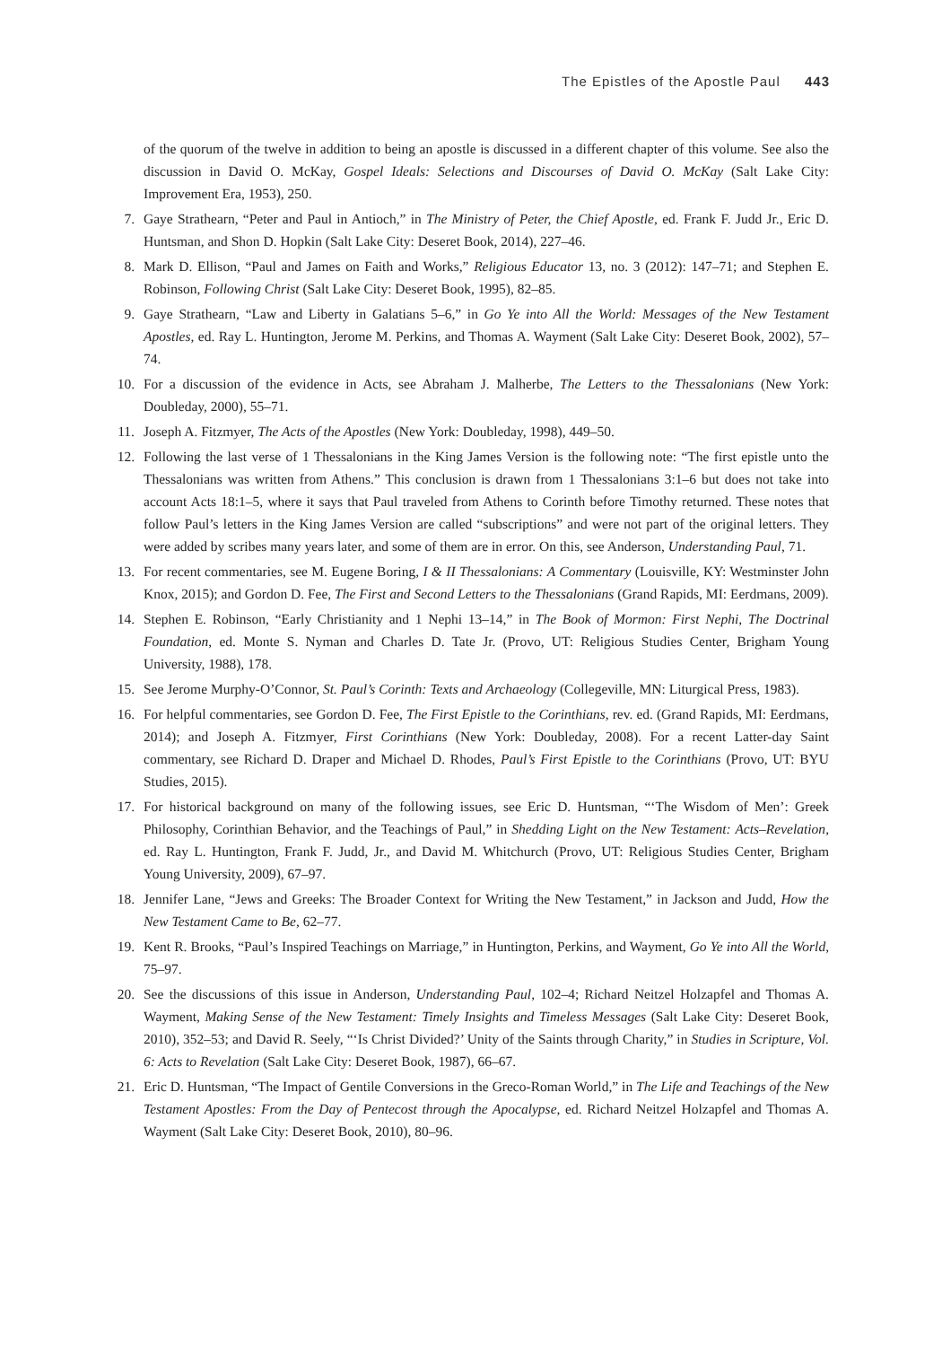The Epistles of the Apostle Paul 443
of the quorum of the twelve in addition to being an apostle is discussed in a different chapter of this volume. See also the discussion in David O. McKay, Gospel Ideals: Selections and Discourses of David O. McKay (Salt Lake City: Improvement Era, 1953), 250.
7. Gaye Strathearn, “Peter and Paul in Antioch,” in The Ministry of Peter, the Chief Apostle, ed. Frank F. Judd Jr., Eric D. Huntsman, and Shon D. Hopkin (Salt Lake City: Deseret Book, 2014), 227–46.
8. Mark D. Ellison, “Paul and James on Faith and Works,” Religious Educator 13, no. 3 (2012): 147–71; and Stephen E. Robinson, Following Christ (Salt Lake City: Deseret Book, 1995), 82–85.
9. Gaye Strathearn, “Law and Liberty in Galatians 5–6,” in Go Ye into All the World: Messages of the New Testament Apostles, ed. Ray L. Huntington, Jerome M. Perkins, and Thomas A. Wayment (Salt Lake City: Deseret Book, 2002), 57–74.
10. For a discussion of the evidence in Acts, see Abraham J. Malherbe, The Letters to the Thessalonians (New York: Doubleday, 2000), 55–71.
11. Joseph A. Fitzmyer, The Acts of the Apostles (New York: Doubleday, 1998), 449–50.
12. Following the last verse of 1 Thessalonians in the King James Version is the following note: “The first epistle unto the Thessalonians was written from Athens.” This conclusion is drawn from 1 Thessalonians 3:1–6 but does not take into account Acts 18:1–5, where it says that Paul traveled from Athens to Corinth before Timothy returned. These notes that follow Paul’s letters in the King James Version are called “subscriptions” and were not part of the original letters. They were added by scribes many years later, and some of them are in error. On this, see Anderson, Understanding Paul, 71.
13. For recent commentaries, see M. Eugene Boring, I & II Thessalonians: A Commentary (Louisville, KY: Westminster John Knox, 2015); and Gordon D. Fee, The First and Second Letters to the Thessalonians (Grand Rapids, MI: Eerdmans, 2009).
14. Stephen E. Robinson, “Early Christianity and 1 Nephi 13–14,” in The Book of Mormon: First Nephi, The Doctrinal Foundation, ed. Monte S. Nyman and Charles D. Tate Jr. (Provo, UT: Religious Studies Center, Brigham Young University, 1988), 178.
15. See Jerome Murphy-O’Connor, St. Paul’s Corinth: Texts and Archaeology (Collegeville, MN: Liturgical Press, 1983).
16. For helpful commentaries, see Gordon D. Fee, The First Epistle to the Corinthians, rev. ed. (Grand Rapids, MI: Eerdmans, 2014); and Joseph A. Fitzmyer, First Corinthians (New York: Doubleday, 2008). For a recent Latter-day Saint commentary, see Richard D. Draper and Michael D. Rhodes, Paul’s First Epistle to the Corinthians (Provo, UT: BYU Studies, 2015).
17. For historical background on many of the following issues, see Eric D. Huntsman, “‘The Wisdom of Men’: Greek Philosophy, Corinthian Behavior, and the Teachings of Paul,” in Shedding Light on the New Testament: Acts–Revelation, ed. Ray L. Huntington, Frank F. Judd, Jr., and David M. Whitchurch (Provo, UT: Religious Studies Center, Brigham Young University, 2009), 67–97.
18. Jennifer Lane, “Jews and Greeks: The Broader Context for Writing the New Testament,” in Jackson and Judd, How the New Testament Came to Be, 62–77.
19. Kent R. Brooks, “Paul’s Inspired Teachings on Marriage,” in Huntington, Perkins, and Wayment, Go Ye into All the World, 75–97.
20. See the discussions of this issue in Anderson, Understanding Paul, 102–4; Richard Neitzel Holzapfel and Thomas A. Wayment, Making Sense of the New Testament: Timely Insights and Timeless Messages (Salt Lake City: Deseret Book, 2010), 352–53; and David R. Seely, “‘Is Christ Divided?’ Unity of the Saints through Charity,” in Studies in Scripture, Vol. 6: Acts to Revelation (Salt Lake City: Deseret Book, 1987), 66–67.
21. Eric D. Huntsman, “The Impact of Gentile Conversions in the Greco-Roman World,” in The Life and Teachings of the New Testament Apostles: From the Day of Pentecost through the Apocalypse, ed. Richard Neitzel Holzapfel and Thomas A. Wayment (Salt Lake City: Deseret Book, 2010), 80–96.